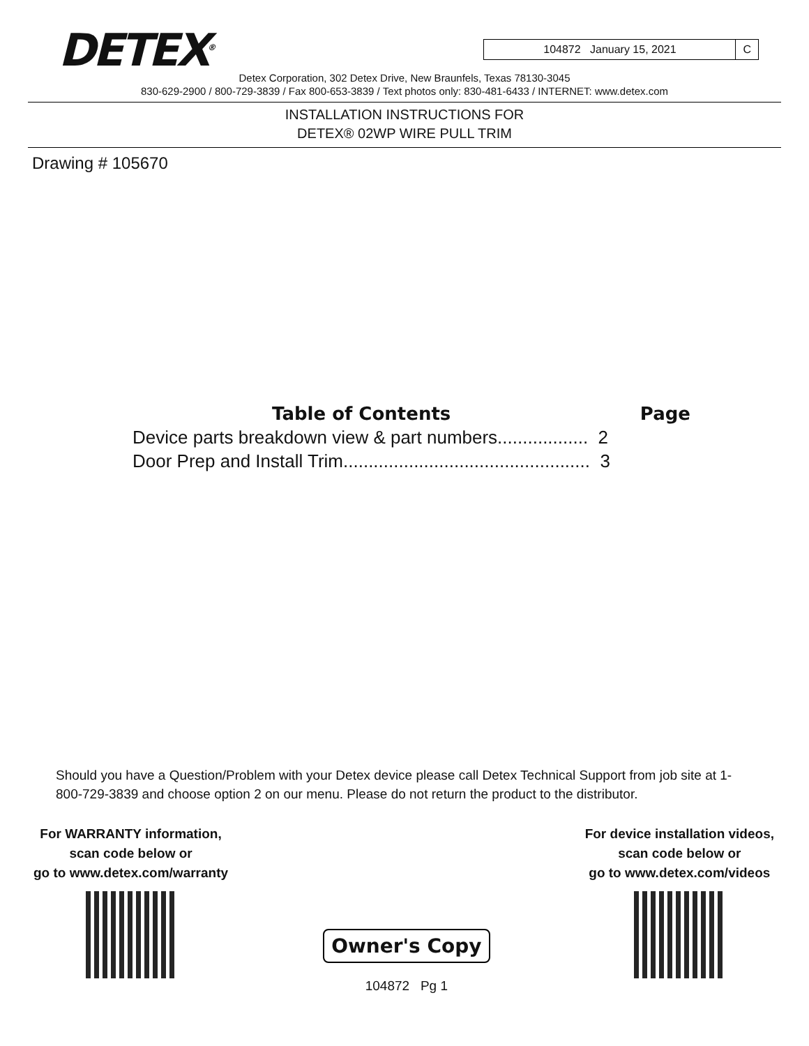DETEX<sup>®</sup>
104872 January 15, 2021 C
Detex Corporation, 302 Detex Drive, New Braunfels, Texas 78130-3045
830-629-2900 / 800-729-3839 / Fax 800-653-3839 / Text photos only: 830-481-6433 / INTERNET: www.detex.com
INSTALLATION INSTRUCTIONS FOR
DETEX® 02WP WIRE PULL TRIM
Drawing # 105670
Table of Contents Page
Device parts breakdown view & part numbers.................. 2
Door Prep and Install Trim................................................. 3
Should you have a Question/Problem with your Detex device please call Detex Technical Support from job site at 1-800-729-3839 and choose option 2 on our menu. Please do not return the product to the distributor.
For WARRANTY information,
scan code below or
go to www.detex.com/warranty
Owner's Copy
104872 Pg 1
For device installation videos,
scan code below or
go to www.detex.com/videos